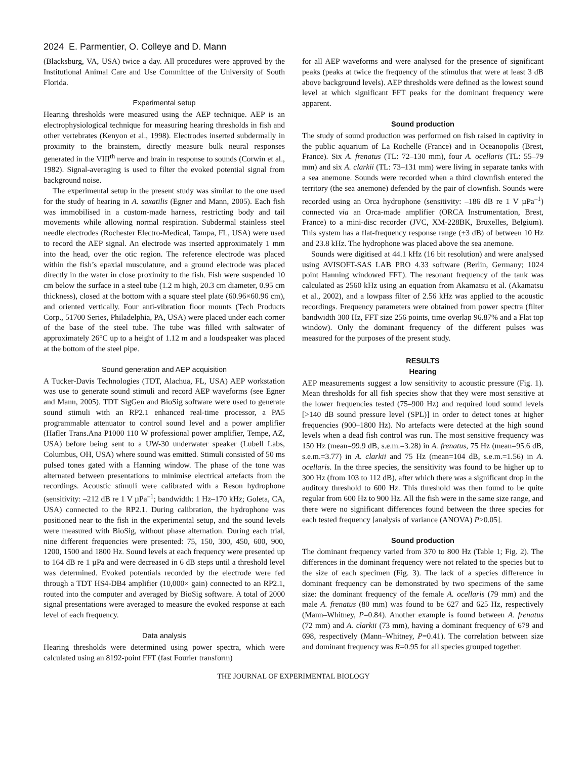2024 E. Parmentier, O. Colleye and D. Mann
(Blacksburg, VA, USA) twice a day. All procedures were approved by the Institutional Animal Care and Use Committee of the University of South Florida.
Experimental setup
Hearing thresholds were measured using the AEP technique. AEP is an electrophysiological technique for measuring hearing thresholds in fish and other vertebrates (Kenyon et al., 1998). Electrodes inserted subdermally in proximity to the brainstem, directly measure bulk neural responses generated in the VIII<sup>th</sup> nerve and brain in response to sounds (Corwin et al., 1982). Signal-averaging is used to filter the evoked potential signal from background noise.
The experimental setup in the present study was similar to the one used for the study of hearing in A. saxatilis (Egner and Mann, 2005). Each fish was immobilised in a custom-made harness, restricting body and tail movements while allowing normal respiration. Subdermal stainless steel needle electrodes (Rochester Electro-Medical, Tampa, FL, USA) were used to record the AEP signal. An electrode was inserted approximately 1 mm into the head, over the otic region. The reference electrode was placed within the fish’s epaxial musculature, and a ground electrode was placed directly in the water in close proximity to the fish. Fish were suspended 10 cm below the surface in a steel tube (1.2 m high, 20.3 cm diameter, 0.95 cm thickness), closed at the bottom with a square steel plate (60.96×60.96 cm), and oriented vertically. Four anti-vibration floor mounts (Tech Products Corp., 51700 Series, Philadelphia, PA, USA) were placed under each corner of the base of the steel tube. The tube was filled with saltwater of approximately 26°C up to a height of 1.12 m and a loudspeaker was placed at the bottom of the steel pipe.
Sound generation and AEP acquisition
A Tucker-Davis Technologies (TDT, Alachua, FL, USA) AEP workstation was use to generate sound stimuli and record AEP waveforms (see Egner and Mann, 2005). TDT SigGen and BioSig software were used to generate sound stimuli with an RP2.1 enhanced real-time processor, a PA5 programmable attenuator to control sound level and a power amplifier (Hafler Trans.Ana P1000 110 W professional power amplifier, Tempe, AZ, USA) before being sent to a UW-30 underwater speaker (Lubell Labs, Columbus, OH, USA) where sound was emitted. Stimuli consisted of 50 ms pulsed tones gated with a Hanning window. The phase of the tone was alternated between presentations to minimise electrical artefacts from the recordings. Acoustic stimuli were calibrated with a Reson hydrophone (sensitivity: –212 dB re 1 V µPa<sup>–1</sup>; bandwidth: 1 Hz–170 kHz; Goleta, CA, USA) connected to the RP2.1. During calibration, the hydrophone was positioned near to the fish in the experimental setup, and the sound levels were measured with BioSig, without phase alternation. During each trial, nine different frequencies were presented: 75, 150, 300, 450, 600, 900, 1200, 1500 and 1800 Hz. Sound levels at each frequency were presented up to 164 dB re 1 µPa and were decreased in 6 dB steps until a threshold level was determined. Evoked potentials recorded by the electrode were fed through a TDT HS4-DB4 amplifier (10,000× gain) connected to an RP2.1, routed into the computer and averaged by BioSig software. A total of 2000 signal presentations were averaged to measure the evoked response at each level of each frequency.
Data analysis
Hearing thresholds were determined using power spectra, which were calculated using an 8192-point FFT (fast Fourier transform)
for all AEP waveforms and were analysed for the presence of significant peaks (peaks at twice the frequency of the stimulus that were at least 3 dB above background levels). AEP thresholds were defined as the lowest sound level at which significant FFT peaks for the dominant frequency were apparent.
Sound production
The study of sound production was performed on fish raised in captivity in the public aquarium of La Rochelle (France) and in Oceanopolis (Brest, France). Six A. frenatus (TL: 72–130 mm), four A. ocellaris (TL: 55–79 mm) and six A. clarkii (TL: 73–131 mm) were living in separate tanks with a sea anemone. Sounds were recorded when a third clownfish entered the territory (the sea anemone) defended by the pair of clownfish. Sounds were recorded using an Orca hydrophone (sensitivity: –186 dB re 1 V µPa<sup>–1</sup>) connected via an Orca-made amplifier (ORCA Instrumentation, Brest, France) to a mini-disc recorder (JVC, XM-228BK, Bruxelles, Belgium). This system has a flat-frequency response range (±3 dB) of between 10 Hz and 23.8 kHz. The hydrophone was placed above the sea anemone.
Sounds were digitised at 44.1 kHz (16 bit resolution) and were analysed using AVISOFT-SAS LAB PRO 4.33 software (Berlin, Germany; 1024 point Hanning windowed FFT). The resonant frequency of the tank was calculated as 2560 kHz using an equation from Akamatsu et al. (Akamatsu et al., 2002), and a lowpass filter of 2.56 kHz was applied to the acoustic recordings. Frequency parameters were obtained from power spectra (filter bandwidth 300 Hz, FFT size 256 points, time overlap 96.87% and a Flat top window). Only the dominant frequency of the different pulses was measured for the purposes of the present study.
RESULTS
Hearing
AEP measurements suggest a low sensitivity to acoustic pressure (Fig. 1). Mean thresholds for all fish species show that they were most sensitive at the lower frequencies tested (75–900 Hz) and required loud sound levels [>140 dB sound pressure level (SPL)] in order to detect tones at higher frequencies (900–1800 Hz). No artefacts were detected at the high sound levels when a dead fish control was run. The most sensitive frequency was 150 Hz (mean=99.9 dB, s.e.m.=3.28) in A. frenatus, 75 Hz (mean=95.6 dB, s.e.m.=3.77) in A. clarkii and 75 Hz (mean=104 dB, s.e.m.=1.56) in A. ocellaris. In the three species, the sensitivity was found to be higher up to 300 Hz (from 103 to 112 dB), after which there was a significant drop in the auditory threshold to 600 Hz. This threshold was then found to be quite regular from 600 Hz to 900 Hz. All the fish were in the same size range, and there were no significant differences found between the three species for each tested frequency [analysis of variance (ANOVA) P>0.05].
Sound production
The dominant frequency varied from 370 to 800 Hz (Table 1; Fig. 2). The differences in the dominant frequency were not related to the species but to the size of each specimen (Fig. 3). The lack of a species difference in dominant frequency can be demonstrated by two specimens of the same size: the dominant frequency of the female A. ocellaris (79 mm) and the male A. frenatus (80 mm) was found to be 627 and 625 Hz, respectively (Mann–Whitney, P=0.84). Another example is found between A. frenatus (72 mm) and A. clarkii (73 mm), having a dominant frequency of 679 and 698, respectively (Mann–Whitney, P=0.41). The correlation between size and dominant frequency was R=0.95 for all species grouped together.
THE JOURNAL OF EXPERIMENTAL BIOLOGY